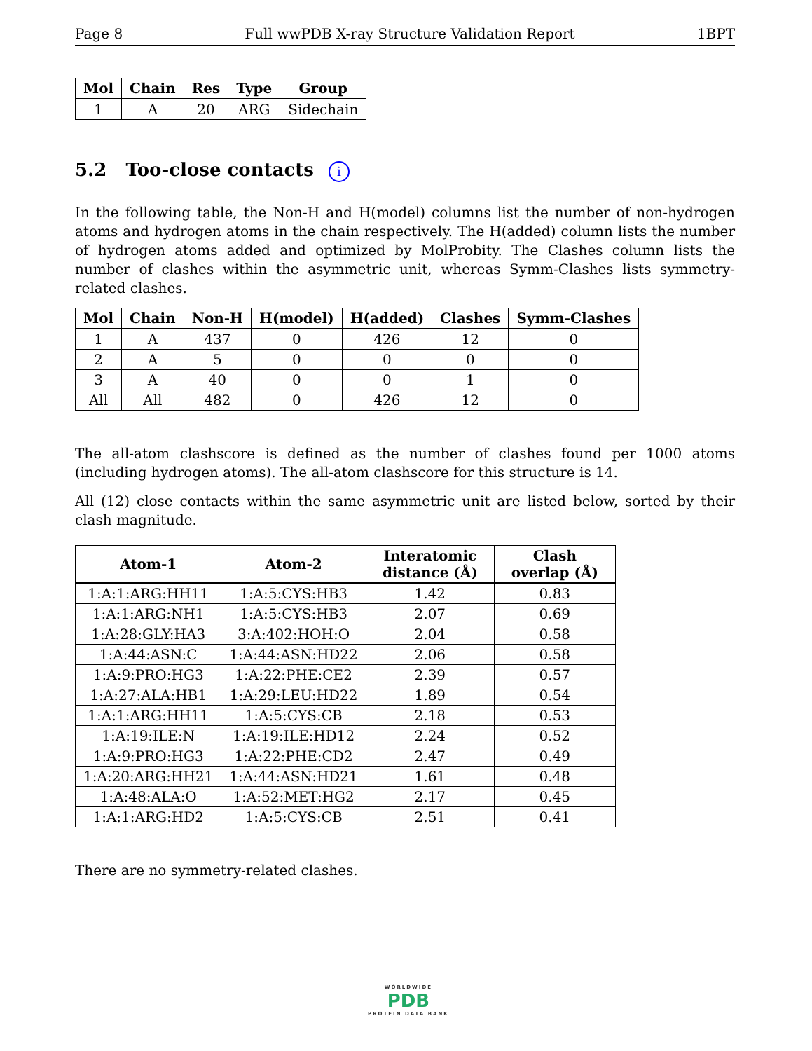Page 8 Full wwPDB X-ray Structure Validation Report 1BPT
| Mol | Chain | Res | Type | Group |
| --- | --- | --- | --- | --- |
| 1 | A | 20 | ARG | Sidechain |
5.2 Too-close contacts i
In the following table, the Non-H and H(model) columns list the number of non-hydrogen atoms and hydrogen atoms in the chain respectively. The H(added) column lists the number of hydrogen atoms added and optimized by MolProbity. The Clashes column lists the number of clashes within the asymmetric unit, whereas Symm-Clashes lists symmetry-related clashes.
| Mol | Chain | Non-H | H(model) | H(added) | Clashes | Symm-Clashes |
| --- | --- | --- | --- | --- | --- | --- |
| 1 | A | 437 | 0 | 426 | 12 | 0 |
| 2 | A | 5 | 0 | 0 | 0 | 0 |
| 3 | A | 40 | 0 | 0 | 1 | 0 |
| All | All | 482 | 0 | 426 | 12 | 0 |
The all-atom clashscore is defined as the number of clashes found per 1000 atoms (including hydrogen atoms). The all-atom clashscore for this structure is 14.
All (12) close contacts within the same asymmetric unit are listed below, sorted by their clash magnitude.
| Atom-1 | Atom-2 | Interatomic distance (Å) | Clash overlap (Å) |
| --- | --- | --- | --- |
| 1:A:1:ARG:HH11 | 1:A:5:CYS:HB3 | 1.42 | 0.83 |
| 1:A:1:ARG:NH1 | 1:A:5:CYS:HB3 | 2.07 | 0.69 |
| 1:A:28:GLY:HA3 | 3:A:402:HOH:O | 2.04 | 0.58 |
| 1:A:44:ASN:C | 1:A:44:ASN:HD22 | 2.06 | 0.58 |
| 1:A:9:PRO:HG3 | 1:A:22:PHE:CE2 | 2.39 | 0.57 |
| 1:A:27:ALA:HB1 | 1:A:29:LEU:HD22 | 1.89 | 0.54 |
| 1:A:1:ARG:HH11 | 1:A:5:CYS:CB | 2.18 | 0.53 |
| 1:A:19:ILE:N | 1:A:19:ILE:HD12 | 2.24 | 0.52 |
| 1:A:9:PRO:HG3 | 1:A:22:PHE:CD2 | 2.47 | 0.49 |
| 1:A:20:ARG:HH21 | 1:A:44:ASN:HD21 | 1.61 | 0.48 |
| 1:A:48:ALA:O | 1:A:52:MET:HG2 | 2.17 | 0.45 |
| 1:A:1:ARG:HD2 | 1:A:5:CYS:CB | 2.51 | 0.41 |
There are no symmetry-related clashes.
WORLDWIDE
PDB
PROTEIN DATA BANK